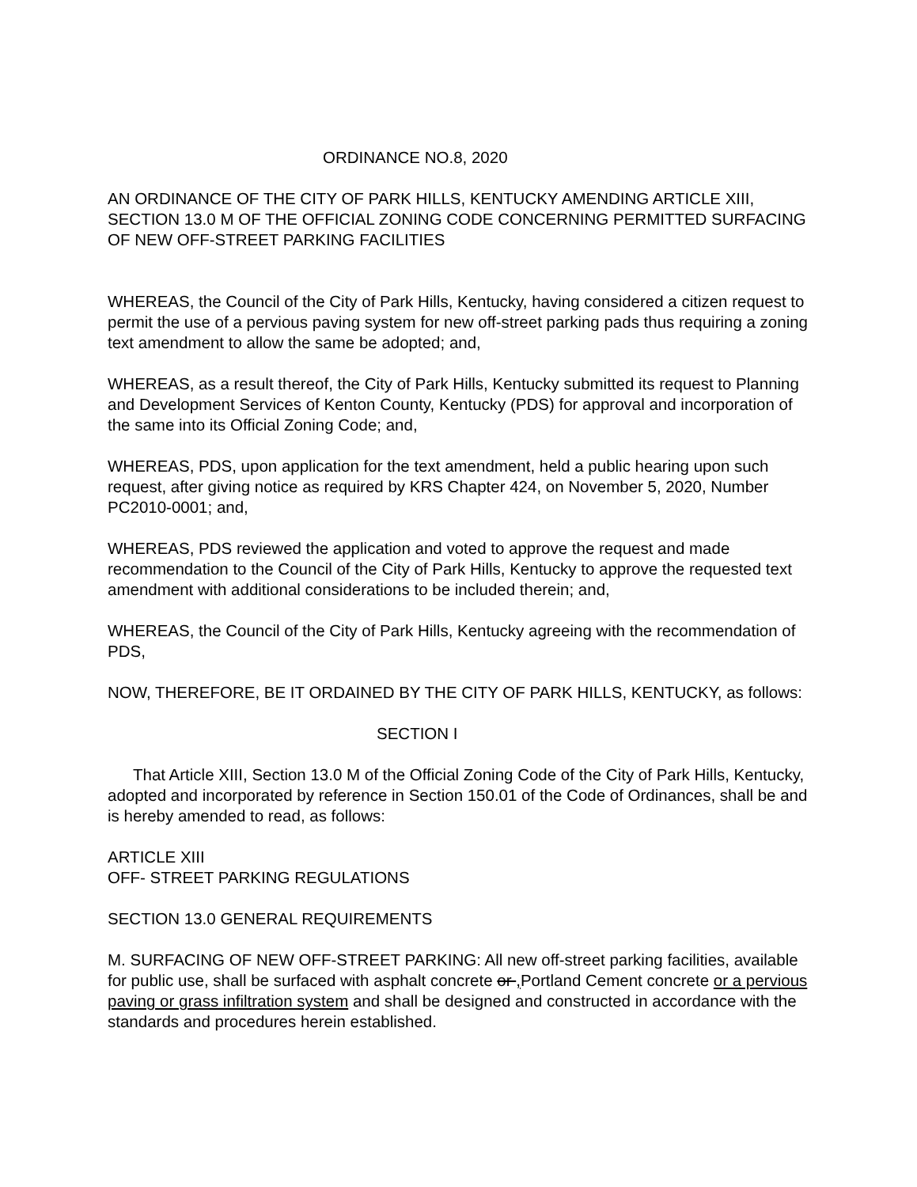ORDINANCE NO.8, 2020
AN ORDINANCE OF THE CITY OF PARK HILLS, KENTUCKY AMENDING ARTICLE XIII, SECTION 13.0 M OF THE OFFICIAL ZONING CODE CONCERNING PERMITTED SURFACING OF NEW OFF-STREET PARKING FACILITIES
WHEREAS, the Council of the City of Park Hills, Kentucky, having considered a citizen request to permit the use of a pervious paving system for new off-street parking pads thus requiring a zoning text amendment to allow the same be adopted; and,
WHEREAS, as a result thereof, the City of Park Hills, Kentucky submitted its request to Planning and Development Services of Kenton County, Kentucky (PDS) for approval and incorporation of the same into its Official Zoning Code; and,
WHEREAS, PDS, upon application for the text amendment, held a public hearing upon such request, after giving notice as required by KRS Chapter 424, on November 5, 2020, Number PC2010-0001; and,
WHEREAS, PDS reviewed the application and voted to approve the request and made recommendation to the Council of the City of Park Hills, Kentucky to approve the requested text amendment with additional considerations to be included therein; and,
WHEREAS, the Council of the City of Park Hills, Kentucky agreeing with the recommendation of PDS,
NOW, THEREFORE, BE IT ORDAINED BY THE CITY OF PARK HILLS, KENTUCKY, as follows:
SECTION I
That Article XIII, Section 13.0 M of the Official Zoning Code of the City of Park Hills, Kentucky, adopted and incorporated by reference in Section 150.01 of the Code of Ordinances, shall be and is hereby amended to read, as follows:
ARTICLE XIII
OFF- STREET PARKING REGULATIONS
SECTION 13.0 GENERAL REQUIREMENTS
M. SURFACING OF NEW OFF-STREET PARKING: All new off-street parking facilities, available for public use, shall be surfaced with asphalt concrete or , Portland Cement concrete or a pervious paving or grass infiltration system and shall be designed and constructed in accordance with the standards and procedures herein established.